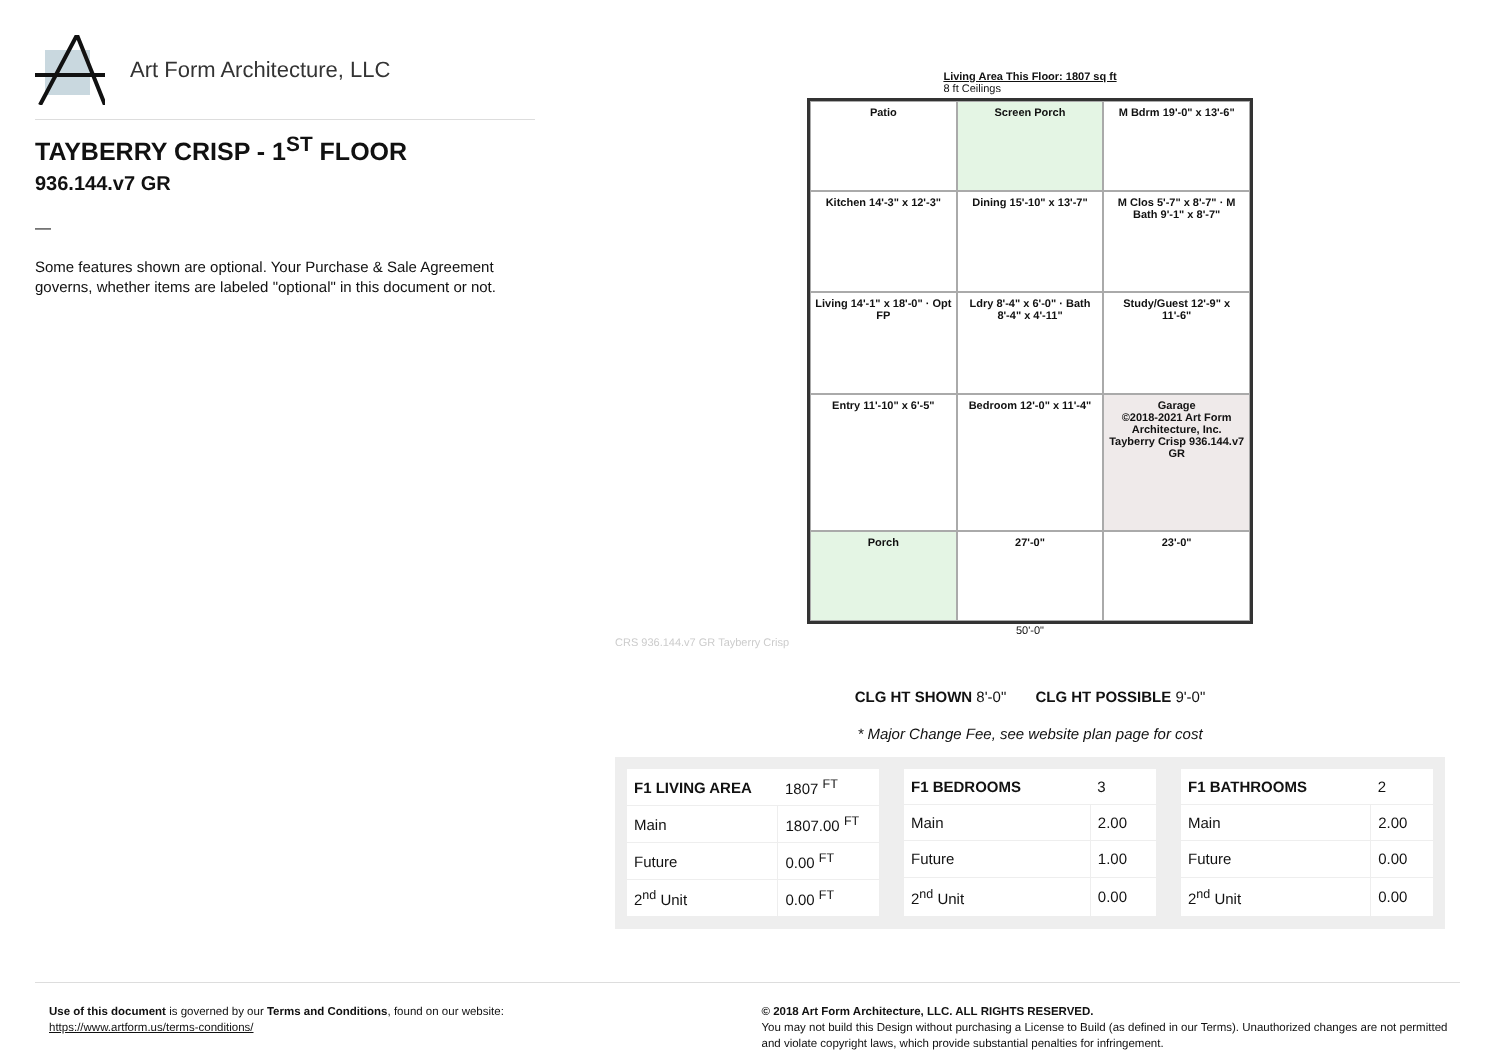Art Form Architecture, LLC
TAYBERRY CRISP - 1<sup>ST</sup> FLOOR
936.144.v7 GR
—
Some features shown are optional. Your Purchase & Sale Agreement governs, whether items are labeled "optional" in this document or not.
Living Area This Floor: 1807 sq ft
8 ft Ceilings
Patio
Screen Porch
M Bdrm 19'-0" x 13'-6"
Kitchen 14'-3" x 12'-3"
Dining 15'-10" x 13'-7"
M Clos 5'-7" x 8'-7" · M Bath 9'-1" x 8'-7"
Living 14'-1" x 18'-0" · Opt FP
Ldry 8'-4" x 6'-0" · Bath 8'-4" x 4'-11"
Study/Guest 12'-9" x 11'-6"
Entry 11'-10" x 6'-5"
Bedroom 12'-0" x 11'-4"
Garage
©2018-2021 Art Form Architecture, Inc. Tayberry Crisp 936.144.v7 GR
Porch
27'-0"
23'-0"
50'-0"
CRS 936.144.v7 GR Tayberry Crisp
CLG HT SHOWN 8'-0" CLG HT POSSIBLE 9'-0"
* Major Change Fee, see website plan page for cost
| F1 LIVING AREA | 1807 <sup>FT</sup> |
| Main | 1807.00 <sup>FT</sup> |
| Future | 0.00 <sup>FT</sup> |
| 2<sup>nd</sup> Unit | 0.00 <sup>FT</sup> |
| F1 BEDROOMS | 3 |
| Main | 2.00 |
| Future | 1.00 |
| 2<sup>nd</sup> Unit | 0.00 |
| F1 BATHROOMS | 2 |
| Main | 2.00 |
| Future | 0.00 |
| 2<sup>nd</sup> Unit | 0.00 |
Use of this document is governed by our Terms and Conditions, found on our website:
https://www.artform.us/terms-conditions/
© 2018 Art Form Architecture, LLC. ALL RIGHTS RESERVED.
You may not build this Design without purchasing a License to Build (as defined in our Terms). Unauthorized changes are not permitted and violate copyright laws, which provide substantial penalties for infringement.